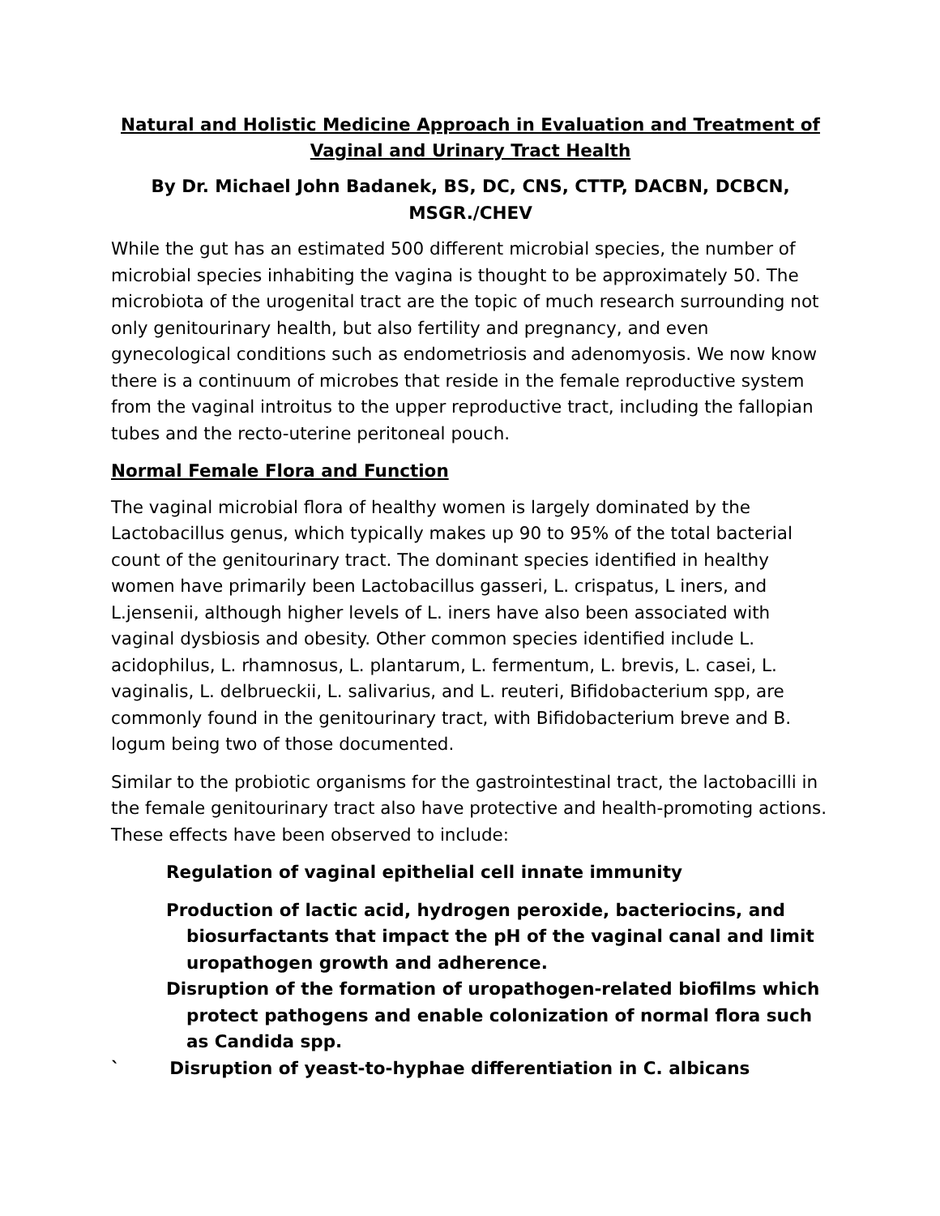Natural and Holistic Medicine Approach in Evaluation and Treatment of Vaginal and Urinary Tract Health
By Dr. Michael John Badanek, BS, DC, CNS, CTTP, DACBN, DCBCN, MSGR./CHEV
While the gut has an estimated 500 different microbial species, the number of microbial species inhabiting the vagina is thought to be approximately 50. The microbiota of the urogenital tract are the topic of much research surrounding not only genitourinary health, but also fertility and pregnancy, and even gynecological conditions such as endometriosis and adenomyosis. We now know there is a continuum of microbes that reside in the female reproductive system from the vaginal introitus to the upper reproductive tract, including the fallopian tubes and the recto-uterine peritoneal pouch.
Normal Female Flora and Function
The vaginal microbial flora of healthy women is largely dominated by the Lactobacillus genus, which typically makes up 90 to 95% of the total bacterial count of the genitourinary tract. The dominant species identified in healthy women have primarily been Lactobacillus gasseri, L. crispatus, L iners, and L.jensenii, although higher levels of L. iners have also been associated with vaginal dysbiosis and obesity. Other common species identified include L. acidophilus, L. rhamnosus, L. plantarum, L. fermentum, L. brevis, L. casei, L. vaginalis, L. delbrueckii, L. salivarius, and L. reuteri, Bifidobacterium spp, are commonly found in the genitourinary tract, with Bifidobacterium breve and B. logum being two of those documented.
Similar to the probiotic organisms for the gastrointestinal tract, the lactobacilli in the female genitourinary tract also have protective and health-promoting actions. These effects have been observed to include:
Regulation of vaginal epithelial cell innate immunity
Production of lactic acid, hydrogen peroxide, bacteriocins, and
biosurfactants that impact the pH of the vaginal canal and limit uropathogen growth and adherence.
Disruption of the formation of uropathogen-related biofilms which
protect pathogens and enable colonization of normal flora such as Candida spp.
` Disruption of yeast-to-hyphae differentiation in C. albicans